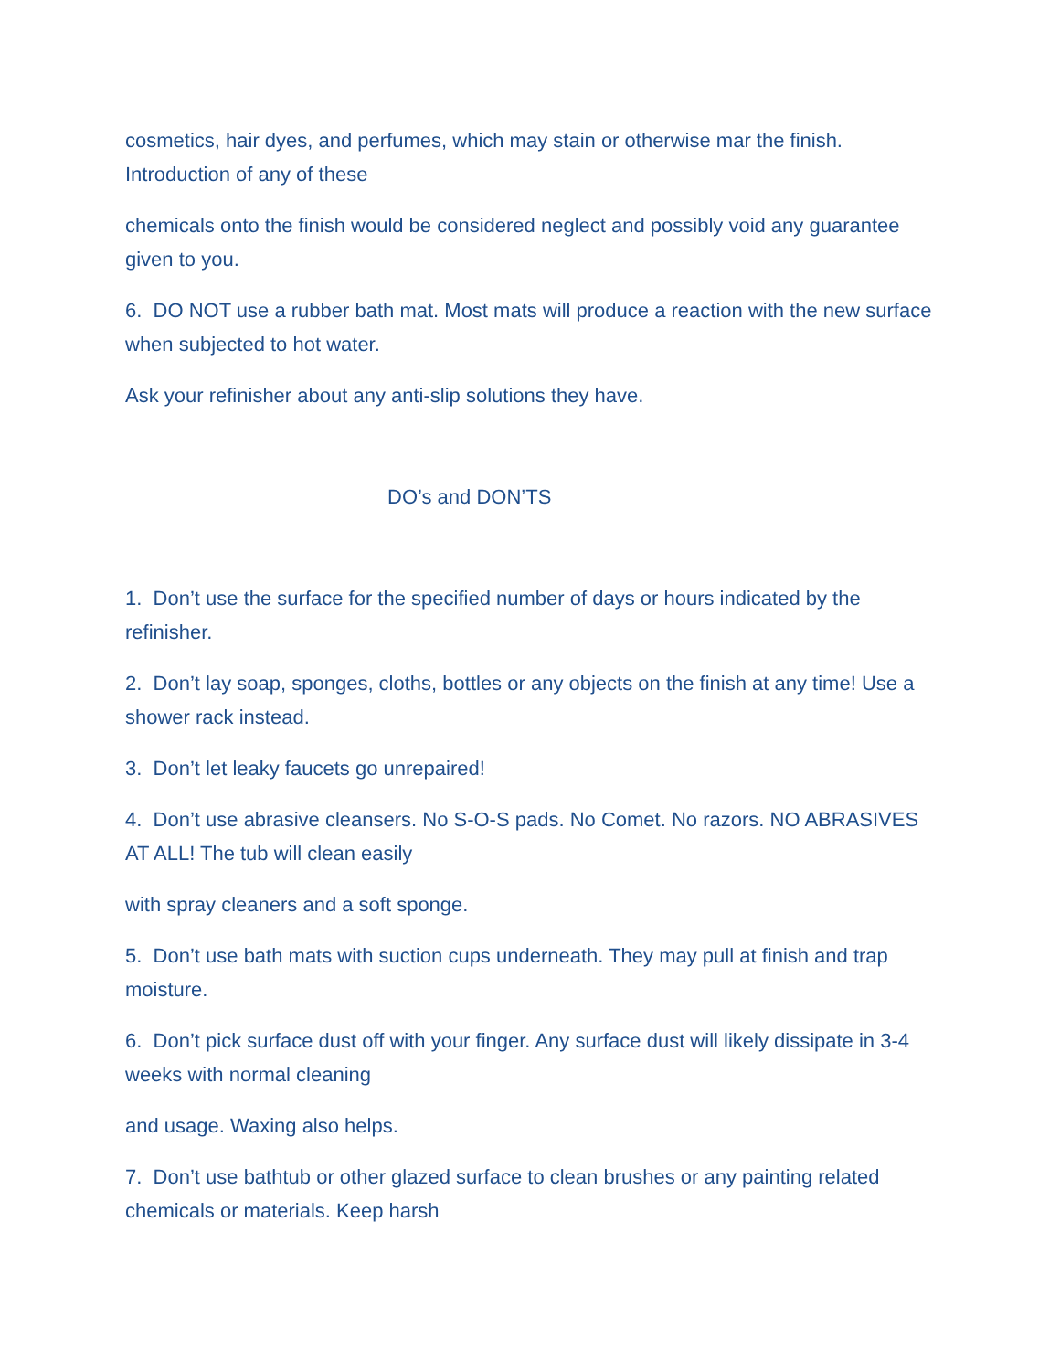cosmetics, hair dyes, and perfumes, which may stain or otherwise mar the finish. Introduction of any of these
chemicals onto the finish would be considered neglect and possibly void any guarantee given to you.
6. DO NOT use a rubber bath mat. Most mats will produce a reaction with the new surface when subjected to hot water.
Ask your refinisher about any anti-slip solutions they have.
DO’s and DON’TS
1. Don’t use the surface for the specified number of days or hours indicated by the refinisher.
2. Don’t lay soap, sponges, cloths, bottles or any objects on the finish at any time! Use a shower rack instead.
3. Don’t let leaky faucets go unrepaired!
4. Don’t use abrasive cleansers. No S-O-S pads. No Comet. No razors. NO ABRASIVES AT ALL! The tub will clean easily
with spray cleaners and a soft sponge.
5. Don’t use bath mats with suction cups underneath. They may pull at finish and trap moisture.
6. Don’t pick surface dust off with your finger. Any surface dust will likely dissipate in 3-4 weeks with normal cleaning
and usage. Waxing also helps.
7. Don’t use bathtub or other glazed surface to clean brushes or any painting related chemicals or materials. Keep harsh